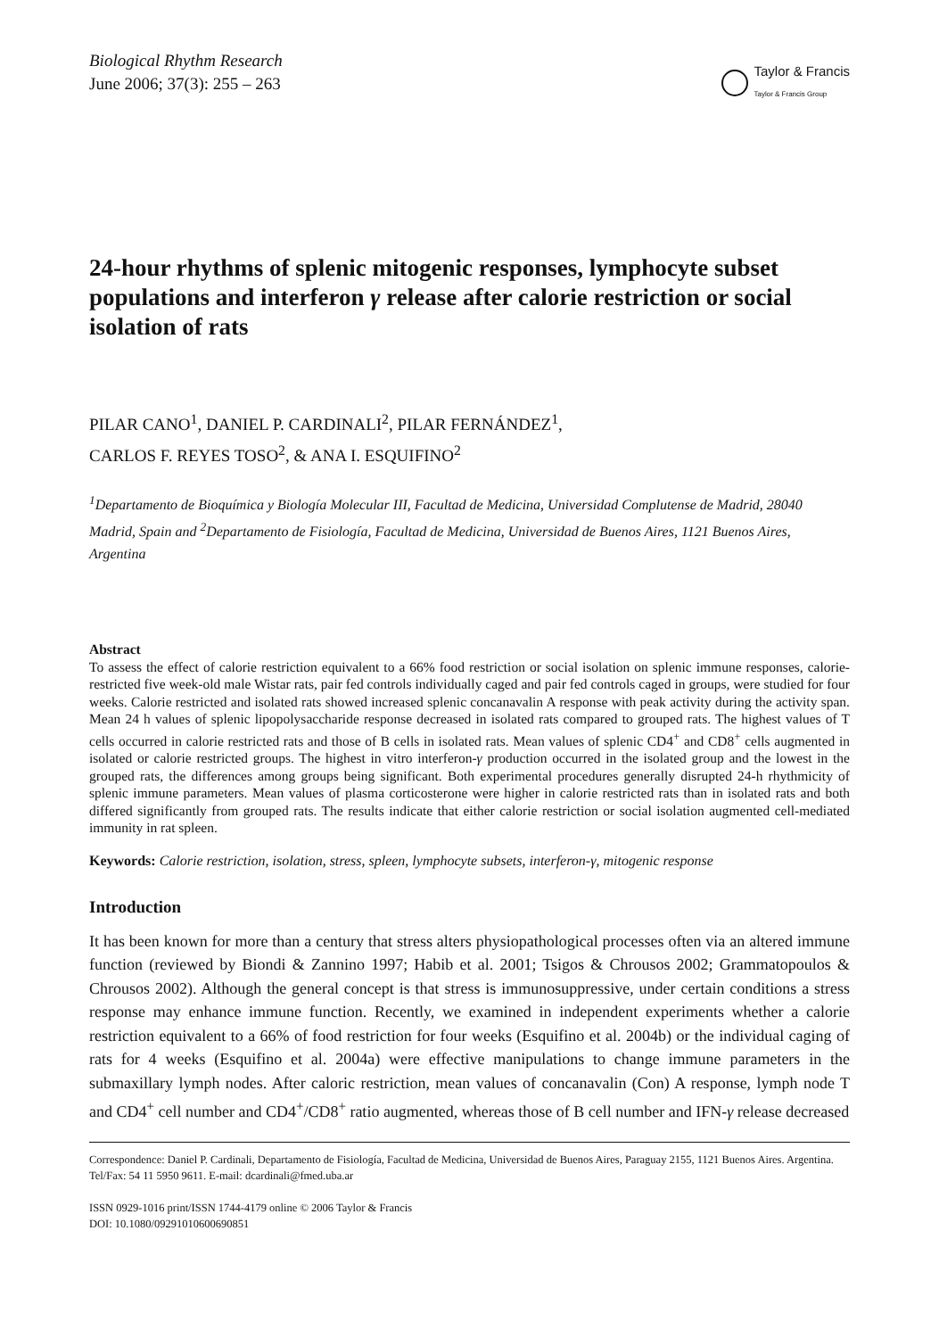Biological Rhythm Research
June 2006; 37(3): 255 – 263
Taylor & Francis
Taylor & Francis Group
24-hour rhythms of splenic mitogenic responses, lymphocyte subset populations and interferon γ release after calorie restriction or social isolation of rats
PILAR CANO<sup>1</sup>, DANIEL P. CARDINALI<sup>2</sup>, PILAR FERNÁNDEZ<sup>1</sup>,
CARLOS F. REYES TOSO<sup>2</sup>, & ANA I. ESQUIFINO<sup>2</sup>
<sup>1</sup> Departamento de Bioquímica y Biología Molecular III, Facultad de Medicina, Universidad Complutense de Madrid, 28040 Madrid, Spain and <sup>2</sup>Departamento de Fisiología, Facultad de Medicina, Universidad de Buenos Aires, 1121 Buenos Aires, Argentina
Abstract
To assess the effect of calorie restriction equivalent to a 66% food restriction or social isolation on splenic immune responses, calorie-restricted five week-old male Wistar rats, pair fed controls individually caged and pair fed controls caged in groups, were studied for four weeks. Calorie restricted and isolated rats showed increased splenic concanavalin A response with peak activity during the activity span. Mean 24 h values of splenic lipopolysaccharide response decreased in isolated rats compared to grouped rats. The highest values of T cells occurred in calorie restricted rats and those of B cells in isolated rats. Mean values of splenic CD4<sup>+</sup> and CD8<sup>+</sup> cells augmented in isolated or calorie restricted groups. The highest in vitro interferon-γ production occurred in the isolated group and the lowest in the grouped rats, the differences among groups being significant. Both experimental procedures generally disrupted 24-h rhythmicity of splenic immune parameters. Mean values of plasma corticosterone were higher in calorie restricted rats than in isolated rats and both differed significantly from grouped rats. The results indicate that either calorie restriction or social isolation augmented cell-mediated immunity in rat spleen.
Keywords: Calorie restriction, isolation, stress, spleen, lymphocyte subsets, interferon-γ, mitogenic response
Introduction
It has been known for more than a century that stress alters physiopathological processes often via an altered immune function (reviewed by Biondi & Zannino 1997; Habib et al. 2001; Tsigos & Chrousos 2002; Grammatopoulos & Chrousos 2002). Although the general concept is that stress is immunosuppressive, under certain conditions a stress response may enhance immune function. Recently, we examined in independent experiments whether a calorie restriction equivalent to a 66% of food restriction for four weeks (Esquifino et al. 2004b) or the individual caging of rats for 4 weeks (Esquifino et al. 2004a) were effective manipulations to change immune parameters in the submaxillary lymph nodes. After caloric restriction, mean values of concanavalin (Con) A response, lymph node T and CD4<sup>+</sup> cell number and CD4<sup>+</sup>/CD8<sup>+</sup> ratio augmented, whereas those of B cell number and IFN-γ release decreased
Correspondence: Daniel P. Cardinali, Departamento de Fisiología, Facultad de Medicina, Universidad de Buenos Aires, Paraguay 2155, 1121 Buenos Aires. Argentina. Tel/Fax: 54 11 5950 9611. E-mail: dcardinali@fmed.uba.ar
ISSN 0929-1016 print/ISSN 1744-4179 online © 2006 Taylor & Francis
DOI: 10.1080/09291010600690851